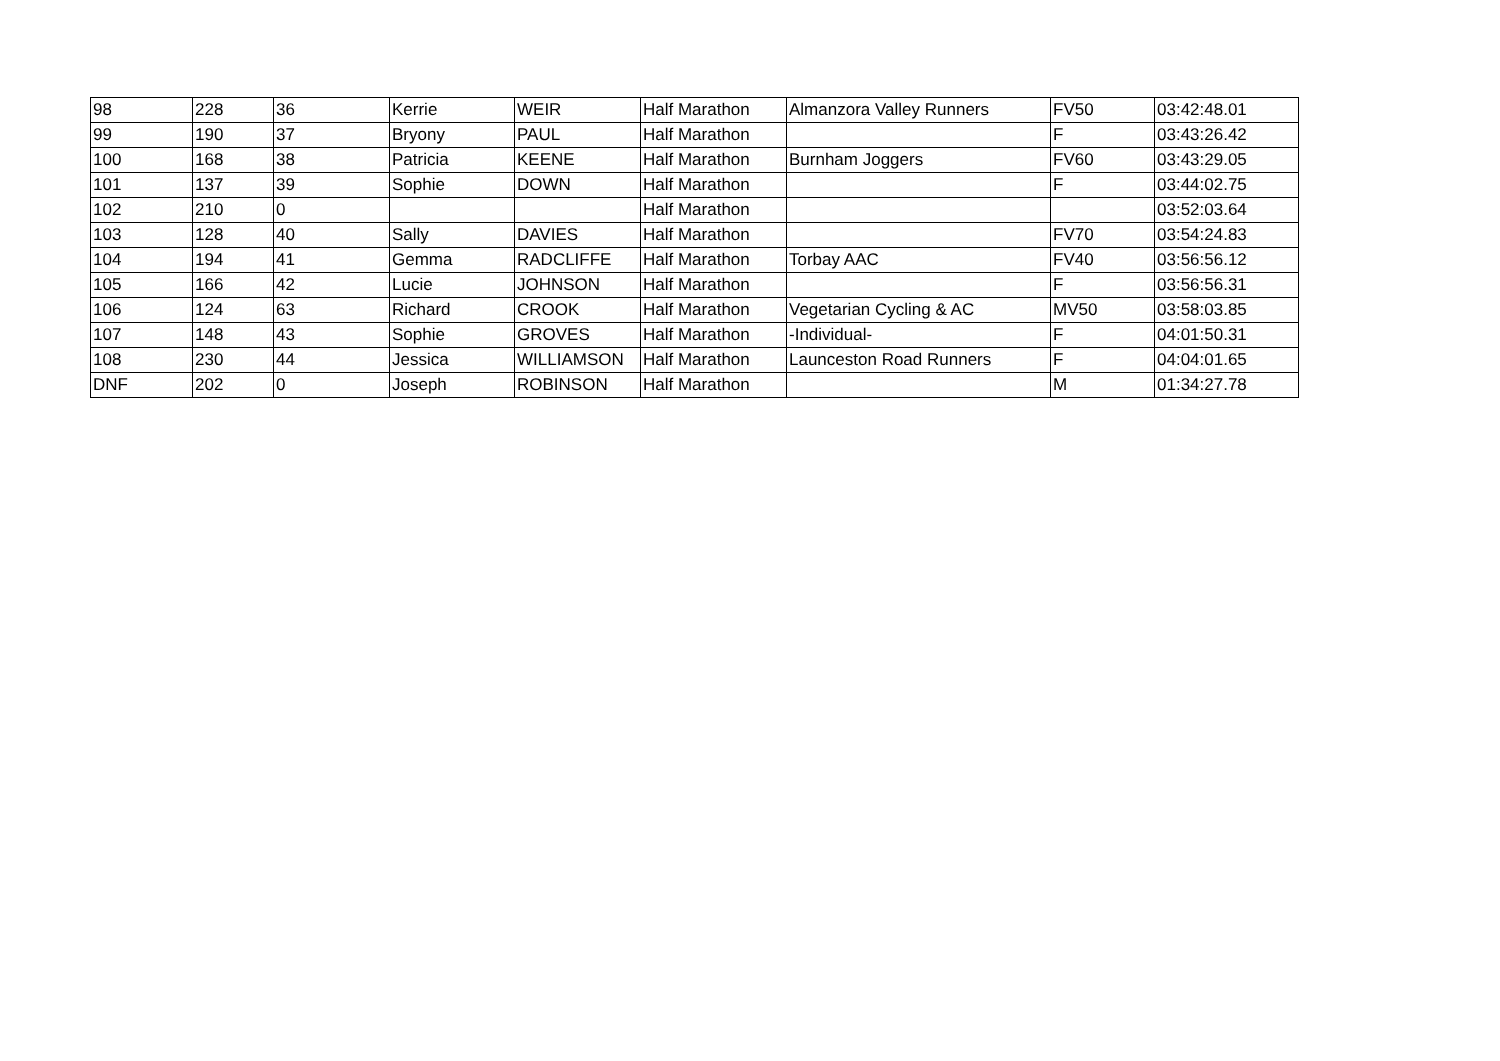| 98 | 228 | 36 | Kerrie | WEIR | Half Marathon | Almanzora Valley Runners | FV50 | 03:42:48.01 |
| 99 | 190 | 37 | Bryony | PAUL | Half Marathon | | F | 03:43:26.42 |
| 100 | 168 | 38 | Patricia | KEENE | Half Marathon | Burnham Joggers | FV60 | 03:43:29.05 |
| 101 | 137 | 39 | Sophie | DOWN | Half Marathon | | F | 03:44:02.75 |
| 102 | 210 | 0 | | | Half Marathon | | | 03:52:03.64 |
| 103 | 128 | 40 | Sally | DAVIES | Half Marathon | | FV70 | 03:54:24.83 |
| 104 | 194 | 41 | Gemma | RADCLIFFE | Half Marathon | Torbay AAC | FV40 | 03:56:56.12 |
| 105 | 166 | 42 | Lucie | JOHNSON | Half Marathon | | F | 03:56:56.31 |
| 106 | 124 | 63 | Richard | CROOK | Half Marathon | Vegetarian Cycling & AC | MV50 | 03:58:03.85 |
| 107 | 148 | 43 | Sophie | GROVES | Half Marathon | -Individual- | F | 04:01:50.31 |
| 108 | 230 | 44 | Jessica | WILLIAMSON | Half Marathon | Launceston Road Runners | F | 04:04:01.65 |
| DNF | 202 | 0 | Joseph | ROBINSON | Half Marathon | | M | 01:34:27.78 |